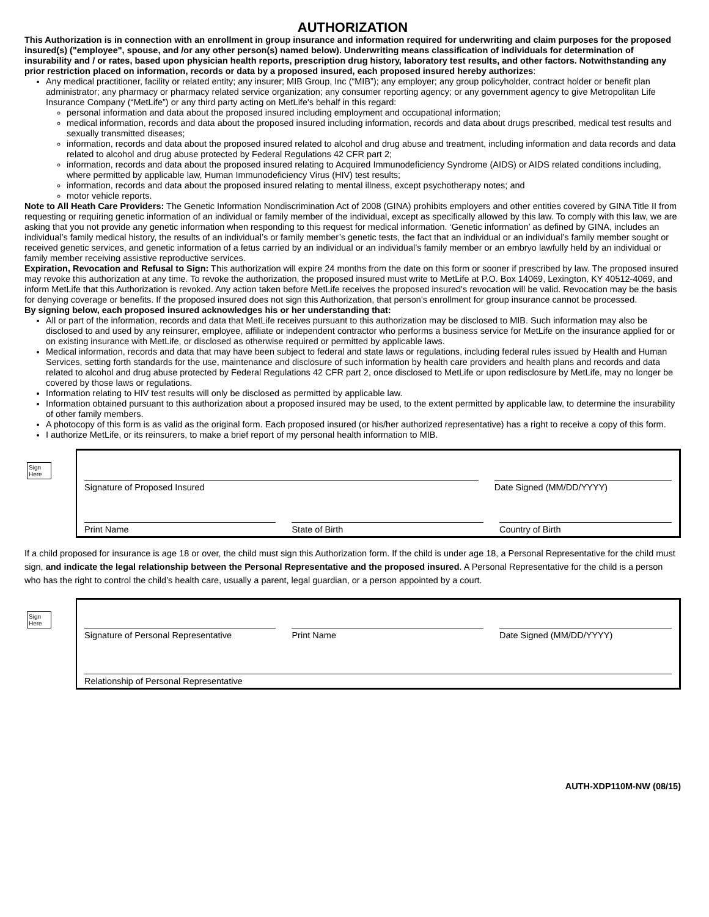AUTHORIZATION
This Authorization is in connection with an enrollment in group insurance and information required for underwriting and claim purposes for the proposed insured(s) ("employee", spouse, and /or any other person(s) named below). Underwriting means classification of individuals for determination of insurability and / or rates, based upon physician health reports, prescription drug history, laboratory test results, and other factors. Notwithstanding any prior restriction placed on information, records or data by a proposed insured, each proposed insured hereby authorizes:
Any medical practitioner, facility or related entity; any insurer; MIB Group, Inc (“MIB”); any employer; any group policyholder, contract holder or benefit plan administrator; any pharmacy or pharmacy related service organization; any consumer reporting agency; or any government agency to give Metropolitan Life Insurance Company (“MetLife”) or any third party acting on MetLife's behalf in this regard:
personal information and data about the proposed insured including employment and occupational information;
medical information, records and data about the proposed insured including information, records and data about drugs prescribed, medical test results and sexually transmitted diseases;
information, records and data about the proposed insured related to alcohol and drug abuse and treatment, including information and data records and data related to alcohol and drug abuse protected by Federal Regulations 42 CFR part 2;
information, records and data about the proposed insured relating to Acquired Immunodeficiency Syndrome (AIDS) or AIDS related conditions including, where permitted by applicable law, Human Immunodeficiency Virus (HIV) test results;
information, records and data about the proposed insured relating to mental illness, except psychotherapy notes; and
motor vehicle reports.
Note to All Heath Care Providers: The Genetic Information Nondiscrimination Act of 2008 (GINA) prohibits employers and other entities covered by GINA Title II from requesting or requiring genetic information of an individual or family member of the individual, except as specifically allowed by this law. To comply with this law, we are asking that you not provide any genetic information when responding to this request for medical information. ‘Genetic information’ as defined by GINA, includes an individual’s family medical history, the results of an individual’s or family member’s genetic tests, the fact that an individual or an individual’s family member sought or received genetic services, and genetic information of a fetus carried by an individual or an individual’s family member or an embryo lawfully held by an individual or family member receiving assistive reproductive services.
Expiration, Revocation and Refusal to Sign: This authorization will expire 24 months from the date on this form or sooner if prescribed by law. The proposed insured may revoke this authorization at any time. To revoke the authorization, the proposed insured must write to MetLife at P.O. Box 14069, Lexington, KY 40512-4069, and inform MetLife that this Authorization is revoked. Any action taken before MetLife receives the proposed insured's revocation will be valid. Revocation may be the basis for denying coverage or benefits. If the proposed insured does not sign this Authorization, that person's enrollment for group insurance cannot be processed.
By signing below, each proposed insured acknowledges his or her understanding that:
All or part of the information, records and data that MetLife receives pursuant to this authorization may be disclosed to MIB. Such information may also be disclosed to and used by any reinsurer, employee, affiliate or independent contractor who performs a business service for MetLife on the insurance applied for or on existing insurance with MetLife, or disclosed as otherwise required or permitted by applicable laws.
Medical information, records and data that may have been subject to federal and state laws or regulations, including federal rules issued by Health and Human Services, setting forth standards for the use, maintenance and disclosure of such information by health care providers and health plans and records and data related to alcohol and drug abuse protected by Federal Regulations 42 CFR part 2, once disclosed to MetLife or upon redisclosure by MetLife, may no longer be covered by those laws or regulations.
Information relating to HIV test results will only be disclosed as permitted by applicable law.
Information obtained pursuant to this authorization about a proposed insured may be used, to the extent permitted by applicable law, to determine the insurability of other family members.
A photocopy of this form is as valid as the original form. Each proposed insured (or his/her authorized representative) has a right to receive a copy of this form.
I authorize MetLife, or its reinsurers, to make a brief report of my personal health information to MIB.
Sign Here
Signature of Proposed Insured Date Signed (MM/DD/YYYY)
Print Name State of Birth Country of Birth
If a child proposed for insurance is age 18 or over, the child must sign this Authorization form. If the child is under age 18, a Personal Representative for the child must sign, and indicate the legal relationship between the Personal Representative and the proposed insured. A Personal Representative for the child is a person who has the right to control the child’s health care, usually a parent, legal guardian, or a person appointed by a court.
Sign Here
Signature of Personal Representative
Print Name Date Signed (MM/DD/YYYY)
Relationship of Personal Representative
AUTH-XDP110M-NW (08/15)